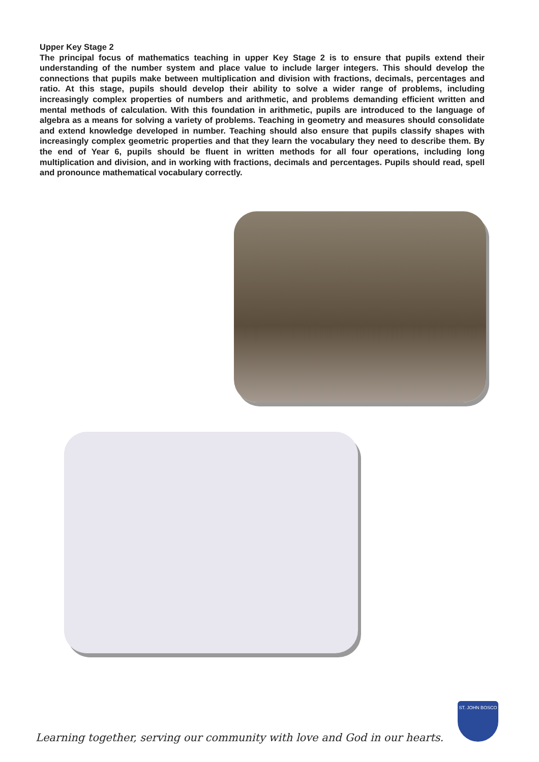Upper Key Stage 2
The principal focus of mathematics teaching in upper Key Stage 2 is to ensure that pupils extend their understanding of the number system and place value to include larger integers. This should develop the connections that pupils make between multiplication and division with fractions, decimals, percentages and ratio. At this stage, pupils should develop their ability to solve a wider range of problems, including increasingly complex properties of numbers and arithmetic, and problems demanding efficient written and mental methods of calculation. With this foundation in arithmetic, pupils are introduced to the language of algebra as a means for solving a variety of problems. Teaching in geometry and measures should consolidate and extend knowledge developed in number. Teaching should also ensure that pupils classify shapes with increasingly complex geometric properties and that they learn the vocabulary they need to describe them. By the end of Year 6, pupils should be fluent in written methods for all four operations, including long multiplication and division, and in working with fractions, decimals and percentages. Pupils should read, spell and pronounce mathematical vocabulary correctly.
Learning together, serving our community with love and God in our hearts.
ST. JOHN BOSCO